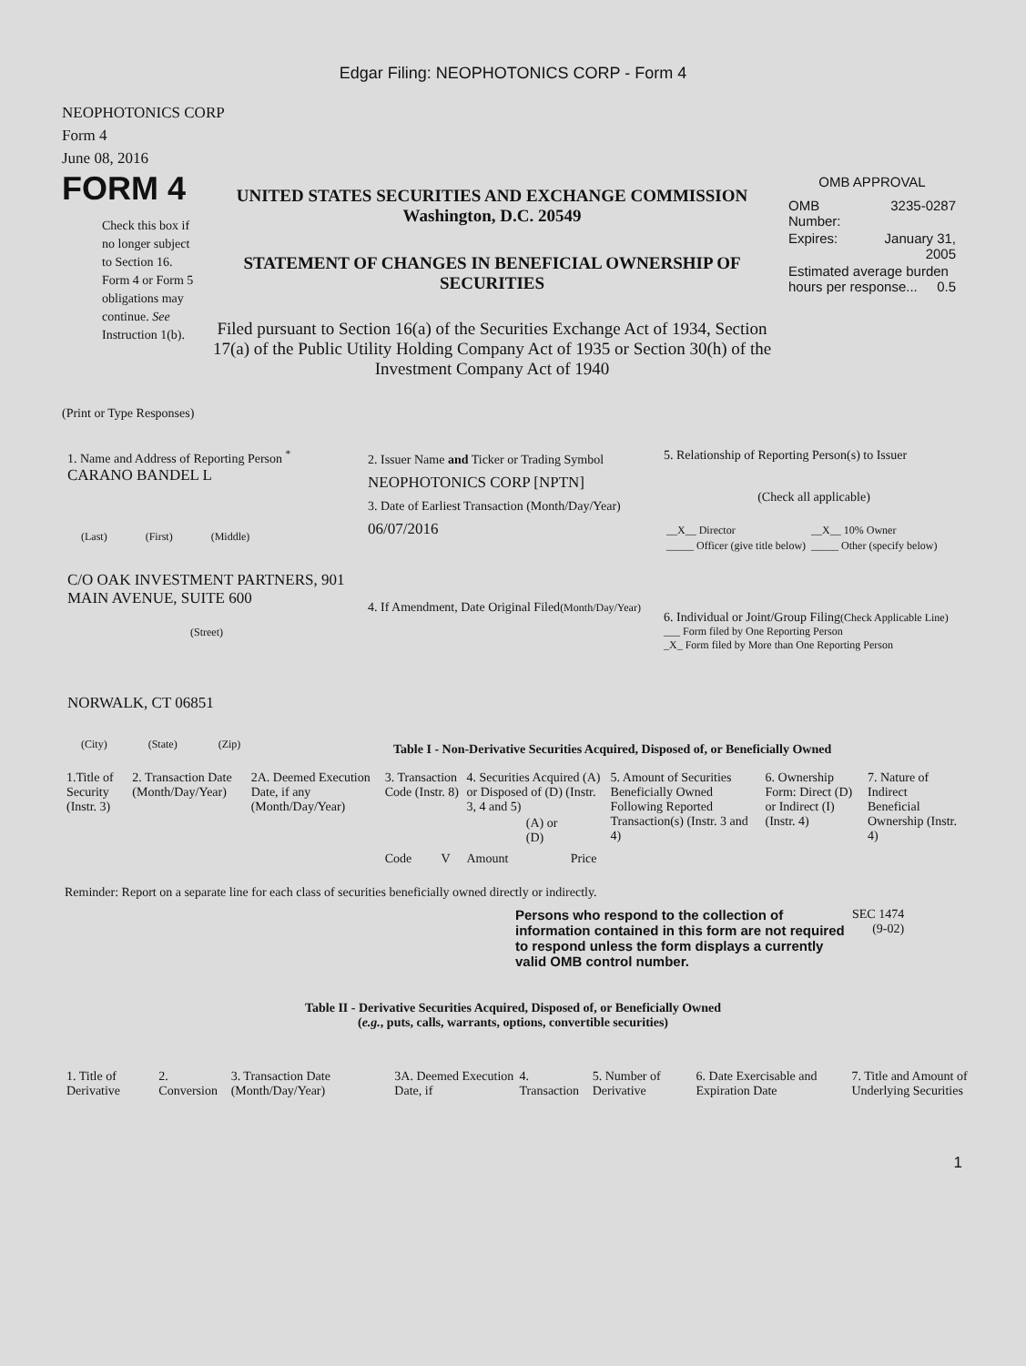Edgar Filing: NEOPHOTONICS CORP - Form 4
NEOPHOTONICS CORP
Form 4
June 08, 2016
FORM 4
Check this box if no longer subject to Section 16. Form 4 or Form 5 obligations may continue. See Instruction 1(b).
UNITED STATES SECURITIES AND EXCHANGE COMMISSION
Washington, D.C. 20549
STATEMENT OF CHANGES IN BENEFICIAL OWNERSHIP OF SECURITIES
Filed pursuant to Section 16(a) of the Securities Exchange Act of 1934, Section 17(a) of the Public Utility Holding Company Act of 1935 or Section 30(h) of the Investment Company Act of 1940
OMB APPROVAL
| OMB Number: | 3235-0287 |
| Expires: | January 31, 2005 |
| Estimated average burden hours per response... 0.5 | |
(Print or Type Responses)
1. Name and Address of Reporting Person <sup>*</sup>
CARANO BANDEL L
(Last) (First) (Middle)
C/O OAK INVESTMENT PARTNERS, 901 MAIN AVENUE, SUITE 600
(Street)
NORWALK, CT 06851
(City) (State) (Zip)
2. Issuer Name and Ticker or Trading Symbol
NEOPHOTONICS CORP [NPTN]
3. Date of Earliest Transaction (Month/Day/Year)
06/07/2016
4. If Amendment, Date Original Filed(Month/Day/Year)
5. Relationship of Reporting Person(s) to Issuer
(Check all applicable)
| __X__ Director | __X__ 10% Owner |
| _____ Officer (give title below) | _____ Other (specify below) |
6. Individual or Joint/Group Filing(Check Applicable Line)
___ Form filed by One Reporting Person
_X_ Form filed by More than One Reporting Person
Table I - Non-Derivative Securities Acquired, Disposed of, or Beneficially Owned
| 1.Title of Security (Instr. 3) | 2. Transaction Date (Month/Day/Year) | 2A. Deemed Execution Date, if any (Month/Day/Year) | 3. Transaction Code (Instr. 8) | | 4. Securities Acquired (A) or Disposed of (D) (Instr. 3, 4 and 5) | | | 5. Amount of Securities Beneficially Owned Following Reported Transaction(s) (Instr. 3 and 4) | 6. Ownership Form: Direct (D) or Indirect (I) (Instr. 4) | 7. Nature of Indirect Beneficial Ownership (Instr. 4) |
| --- | --- | --- | --- | --- | --- | --- | --- | --- | --- | --- |
| | | | Code | V | Amount | (A) or (D) | Price | | | |
Reminder: Report on a separate line for each class of securities beneficially owned directly or indirectly.
Persons who respond to the collection of information contained in this form are not required to respond unless the form displays a currently valid OMB control number.
SEC 1474
(9-02)
Table II - Derivative Securities Acquired, Disposed of, or Beneficially Owned
(e.g., puts, calls, warrants, options, convertible securities)
| 1. Title of Derivative | 2. Conversion | 3. Transaction Date (Month/Day/Year) | 3A. Deemed Execution Date, if | 4. Transaction | 5. Number of Derivative | 6. Date Exercisable and Expiration Date | 7. Title and Amount of Underlying Securities |
| --- | --- | --- | --- | --- | --- | --- | --- |
1